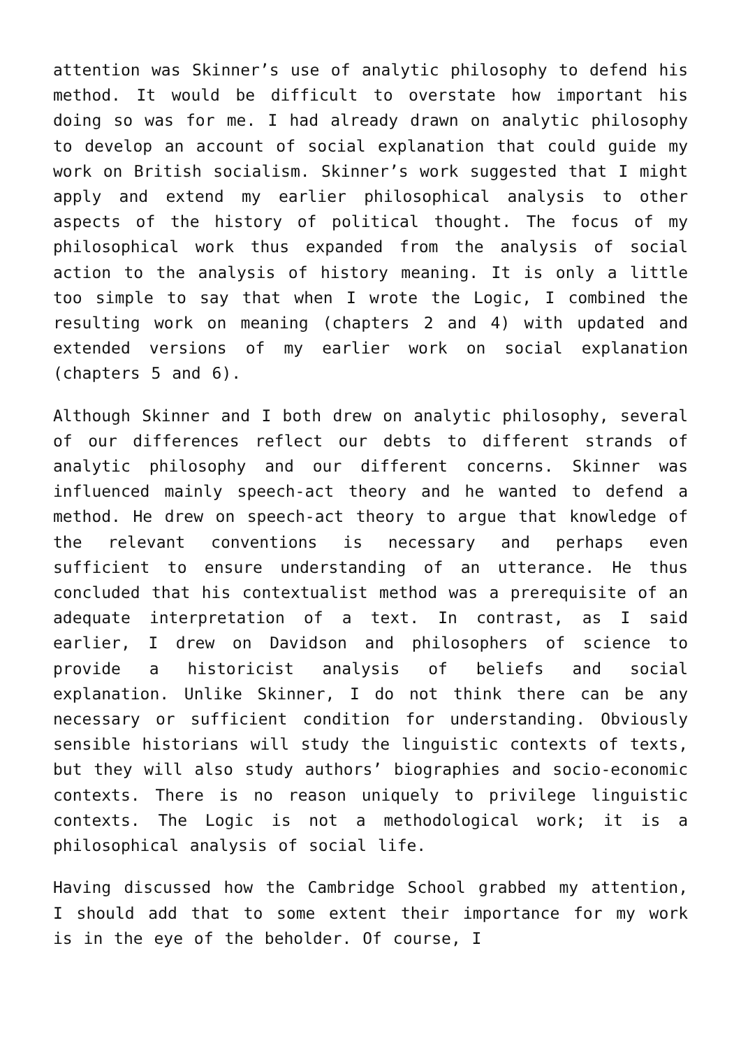attention was Skinner’s use of analytic philosophy to defend his method. It would be difficult to overstate how important his doing so was for me. I had already drawn on analytic philosophy to develop an account of social explanation that could guide my work on British socialism. Skinner’s work suggested that I might apply and extend my earlier philosophical analysis to other aspects of the history of political thought. The focus of my philosophical work thus expanded from the analysis of social action to the analysis of history meaning. It is only a little too simple to say that when I wrote the Logic, I combined the resulting work on meaning (chapters 2 and 4) with updated and extended versions of my earlier work on social explanation (chapters 5 and 6).
Although Skinner and I both drew on analytic philosophy, several of our differences reflect our debts to different strands of analytic philosophy and our different concerns. Skinner was influenced mainly speech-act theory and he wanted to defend a method. He drew on speech-act theory to argue that knowledge of the relevant conventions is necessary and perhaps even sufficient to ensure understanding of an utterance. He thus concluded that his contextualist method was a prerequisite of an adequate interpretation of a text. In contrast, as I said earlier, I drew on Davidson and philosophers of science to provide a historicist analysis of beliefs and social explanation. Unlike Skinner, I do not think there can be any necessary or sufficient condition for understanding. Obviously sensible historians will study the linguistic contexts of texts, but they will also study authors’ biographies and socio-economic contexts. There is no reason uniquely to privilege linguistic contexts. The Logic is not a methodological work; it is a philosophical analysis of social life.
Having discussed how the Cambridge School grabbed my attention, I should add that to some extent their importance for my work is in the eye of the beholder. Of course, I